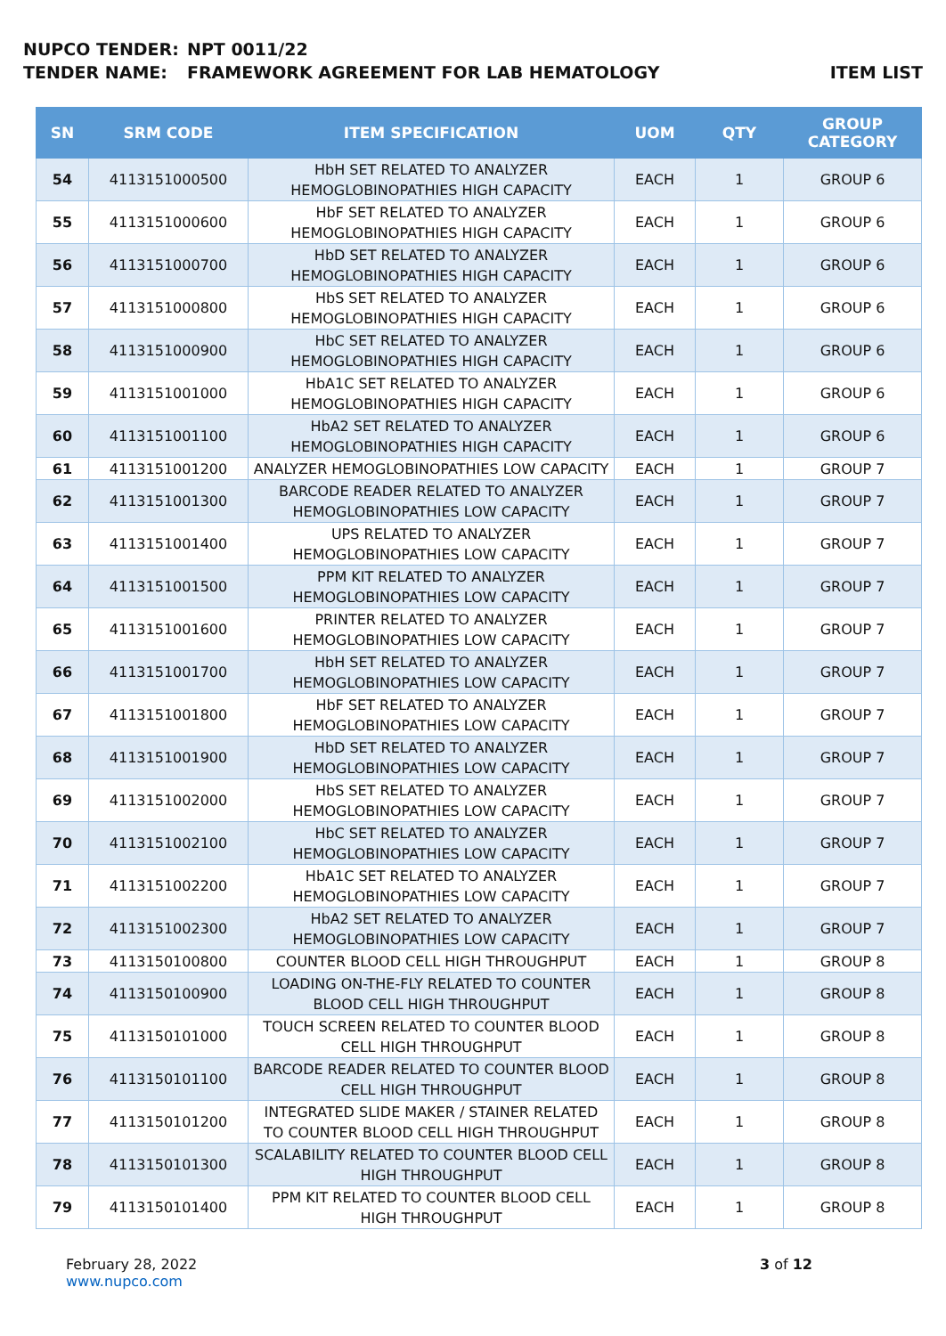NUPCO TENDER: NPT 0011/22
TENDER NAME: FRAMEWORK AGREEMENT FOR LAB HEMATOLOGY ITEM LIST
| SN | SRM CODE | ITEM SPECIFICATION | UOM | QTY | GROUP CATEGORY |
| --- | --- | --- | --- | --- | --- |
| 54 | 4113151000500 | HbH SET RELATED TO ANALYZER HEMOGLOBINOPATHIES HIGH CAPACITY | EACH | 1 | GROUP 6 |
| 55 | 4113151000600 | HbF SET RELATED TO ANALYZER HEMOGLOBINOPATHIES HIGH CAPACITY | EACH | 1 | GROUP 6 |
| 56 | 4113151000700 | HbD SET RELATED TO ANALYZER HEMOGLOBINOPATHIES HIGH CAPACITY | EACH | 1 | GROUP 6 |
| 57 | 4113151000800 | HbS SET RELATED TO ANALYZER HEMOGLOBINOPATHIES HIGH CAPACITY | EACH | 1 | GROUP 6 |
| 58 | 4113151000900 | HbC SET RELATED TO ANALYZER HEMOGLOBINOPATHIES HIGH CAPACITY | EACH | 1 | GROUP 6 |
| 59 | 4113151001000 | HbA1C SET RELATED TO ANALYZER HEMOGLOBINOPATHIES HIGH CAPACITY | EACH | 1 | GROUP 6 |
| 60 | 4113151001100 | HbA2 SET RELATED TO ANALYZER HEMOGLOBINOPATHIES HIGH CAPACITY | EACH | 1 | GROUP 6 |
| 61 | 4113151001200 | ANALYZER HEMOGLOBINOPATHIES LOW CAPACITY | EACH | 1 | GROUP 7 |
| 62 | 4113151001300 | BARCODE READER RELATED TO ANALYZER HEMOGLOBINOPATHIES LOW CAPACITY | EACH | 1 | GROUP 7 |
| 63 | 4113151001400 | UPS RELATED TO ANALYZER HEMOGLOBINOPATHIES LOW CAPACITY | EACH | 1 | GROUP 7 |
| 64 | 4113151001500 | PPM KIT RELATED TO ANALYZER HEMOGLOBINOPATHIES LOW CAPACITY | EACH | 1 | GROUP 7 |
| 65 | 4113151001600 | PRINTER RELATED TO ANALYZER HEMOGLOBINOPATHIES LOW CAPACITY | EACH | 1 | GROUP 7 |
| 66 | 4113151001700 | HbH SET RELATED TO ANALYZER HEMOGLOBINOPATHIES LOW CAPACITY | EACH | 1 | GROUP 7 |
| 67 | 4113151001800 | HbF SET RELATED TO ANALYZER HEMOGLOBINOPATHIES LOW CAPACITY | EACH | 1 | GROUP 7 |
| 68 | 4113151001900 | HbD SET RELATED TO ANALYZER HEMOGLOBINOPATHIES LOW CAPACITY | EACH | 1 | GROUP 7 |
| 69 | 4113151002000 | HbS SET RELATED TO ANALYZER HEMOGLOBINOPATHIES LOW CAPACITY | EACH | 1 | GROUP 7 |
| 70 | 4113151002100 | HbC SET RELATED TO ANALYZER HEMOGLOBINOPATHIES LOW CAPACITY | EACH | 1 | GROUP 7 |
| 71 | 4113151002200 | HbA1C SET RELATED TO ANALYZER HEMOGLOBINOPATHIES LOW CAPACITY | EACH | 1 | GROUP 7 |
| 72 | 4113151002300 | HbA2 SET RELATED TO ANALYZER HEMOGLOBINOPATHIES LOW CAPACITY | EACH | 1 | GROUP 7 |
| 73 | 4113150100800 | COUNTER BLOOD CELL HIGH THROUGHPUT | EACH | 1 | GROUP 8 |
| 74 | 4113150100900 | LOADING ON-THE-FLY RELATED TO COUNTER BLOOD CELL HIGH THROUGHPUT | EACH | 1 | GROUP 8 |
| 75 | 4113150101000 | TOUCH SCREEN RELATED TO COUNTER BLOOD CELL HIGH THROUGHPUT | EACH | 1 | GROUP 8 |
| 76 | 4113150101100 | BARCODE READER RELATED TO COUNTER BLOOD CELL HIGH THROUGHPUT | EACH | 1 | GROUP 8 |
| 77 | 4113150101200 | INTEGRATED SLIDE MAKER / STAINER RELATED TO COUNTER BLOOD CELL HIGH THROUGHPUT | EACH | 1 | GROUP 8 |
| 78 | 4113150101300 | SCALABILITY RELATED TO COUNTER BLOOD CELL HIGH THROUGHPUT | EACH | 1 | GROUP 8 |
| 79 | 4113150101400 | PPM KIT RELATED TO COUNTER BLOOD CELL HIGH THROUGHPUT | EACH | 1 | GROUP 8 |
February 28, 2022
www.nupco.com
3 of 12